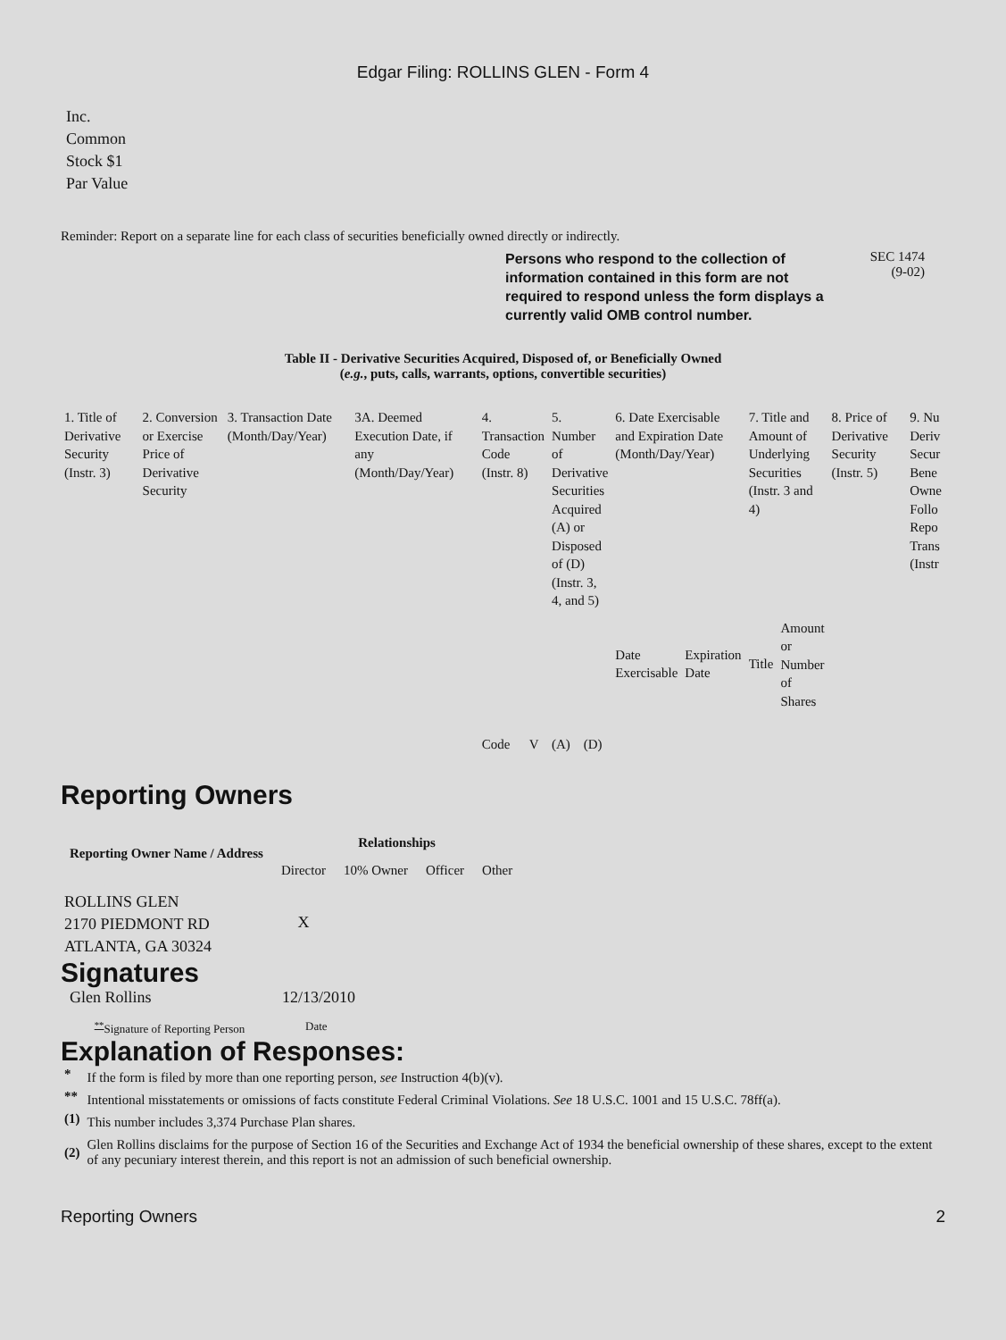Edgar Filing: ROLLINS GLEN - Form 4
Inc.
Common
Stock $1
Par Value
Reminder: Report on a separate line for each class of securities beneficially owned directly or indirectly.
Persons who respond to the collection of information contained in this form are not required to respond unless the form displays a currently valid OMB control number.
SEC 1474
(9-02)
Table II - Derivative Securities Acquired, Disposed of, or Beneficially Owned
(e.g., puts, calls, warrants, options, convertible securities)
| 1. Title of Derivative Security (Instr. 3) | 2. Conversion or Exercise Price of Derivative Security | 3. Transaction Date (Month/Day/Year) | 3A. Deemed Execution Date, if any (Month/Day/Year) | 4. Transaction Code (Instr. 8) | | 5. Number of Derivative Securities Acquired (A) or Disposed of (D) (Instr. 3, 4, and 5) | | 6. Date Exercisable and Expiration Date (Month/Day/Year) | | 7. Title and Amount of Underlying Securities (Instr. 3 and 4) | | 8. Price of Derivative Security (Instr. 5) | 9. Nu Deriv Secur Bene Owne Follo Repo Trans (Instr |
| | | | | Code | V | (A) | (D) | Date Exercisable | Expiration Date | Title | Amount or Number of Shares | | |
Reporting Owners
| Reporting Owner Name / Address | Relationships | | | |
| --- | --- | --- | --- | --- |
| | Director | 10% Owner | Officer | Other |
| ROLLINS GLEN 2170 PIEDMONT RD ATLANTA, GA 30324 | X | | | |
Signatures
| Glen Rollins | 12/13/2010 |
| <sup>**</sup> Signature of Reporting Person | Date |
Explanation of Responses:
| * | If the form is filed by more than one reporting person, see Instruction 4(b)(v). |
| ** | Intentional misstatements or omissions of facts constitute Federal Criminal Violations. See 18 U.S.C. 1001 and 15 U.S.C. 78ff(a). |
| (1) | This number includes 3,374 Purchase Plan shares. |
| (2) | Glen Rollins disclaims for the purpose of Section 16 of the Securities and Exchange Act of 1934 the beneficial ownership of these shares, except to the extent of any pecuniary interest therein, and this report is not an admission of such beneficial ownership. |
Reporting Owners 2